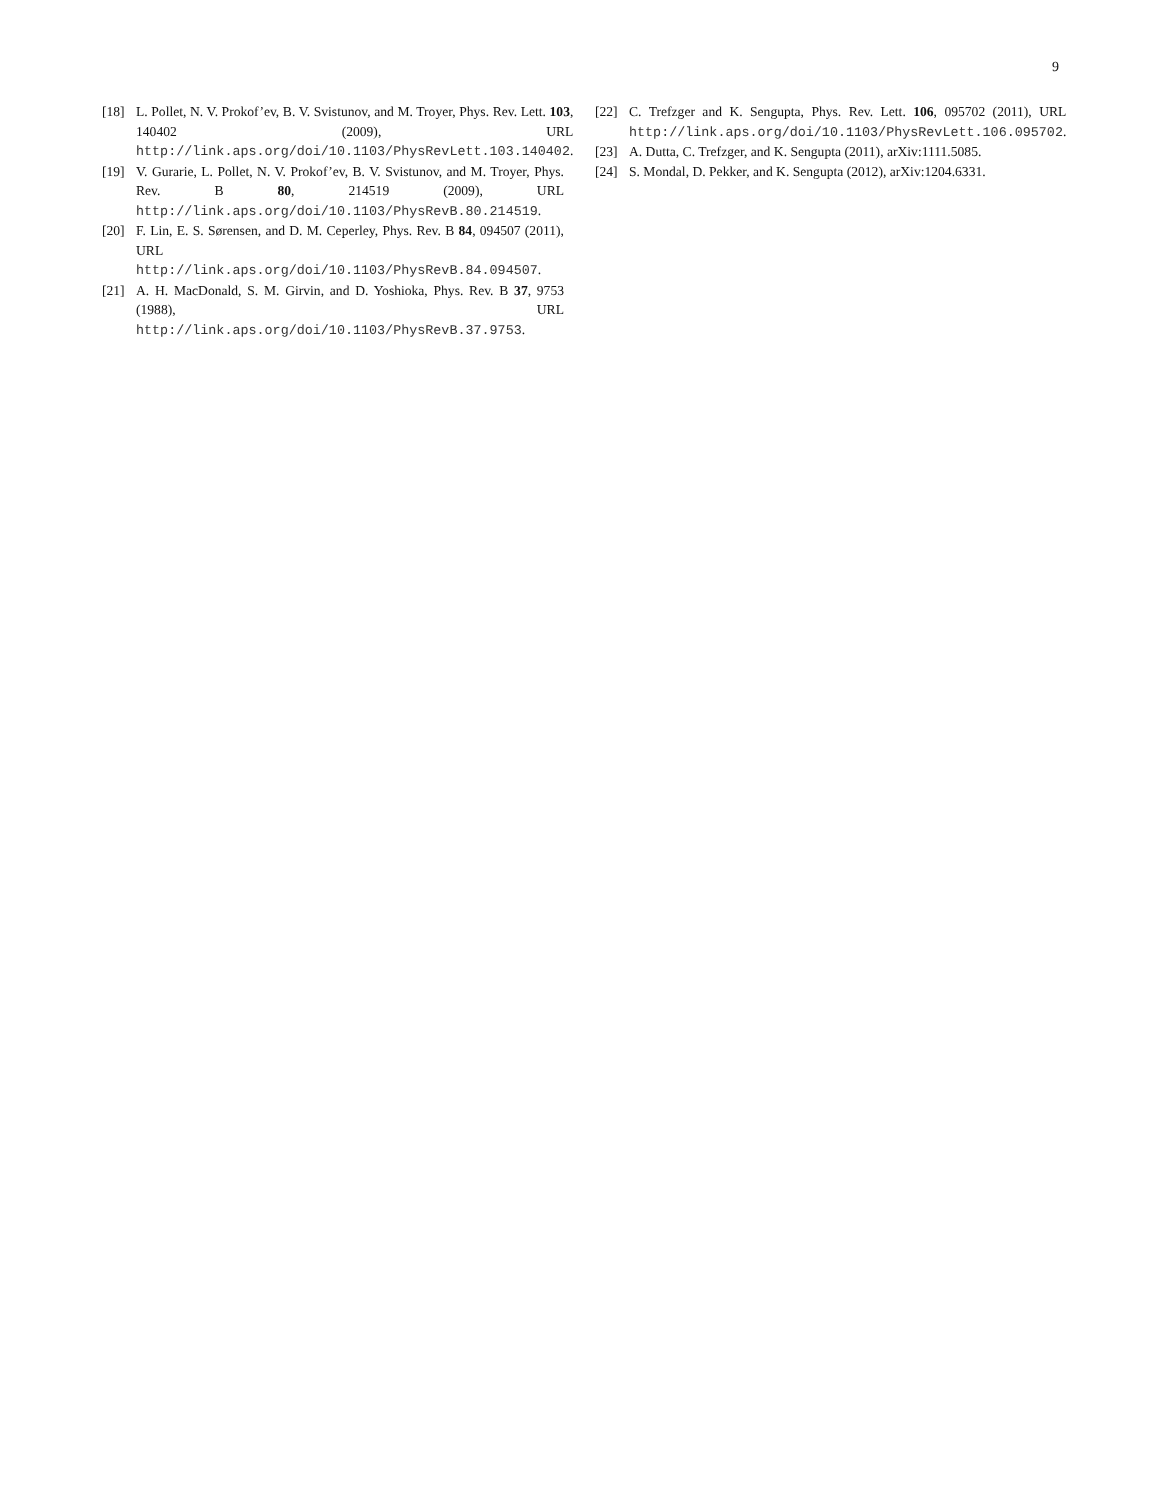9
[18] L. Pollet, N. V. Prokof’ev, B. V. Svistunov, and M. Troyer, Phys. Rev. Lett. 103, 140402 (2009), URL http://link.aps.org/doi/10.1103/PhysRevLett.103.140402.
[19] V. Gurarie, L. Pollet, N. V. Prokof’ev, B. V. Svistunov, and M. Troyer, Phys. Rev. B 80, 214519 (2009), URL http://link.aps.org/doi/10.1103/PhysRevB.80.214519.
[20] F. Lin, E. S. Sørensen, and D. M. Ceperley, Phys. Rev. B 84, 094507 (2011), URL http://link.aps.org/doi/10.1103/PhysRevB.84.094507.
[21] A. H. MacDonald, S. M. Girvin, and D. Yoshioka, Phys. Rev. B 37, 9753 (1988), URL http://link.aps.org/doi/10.1103/PhysRevB.37.9753.
[22] C. Trefzger and K. Sengupta, Phys. Rev. Lett. 106, 095702 (2011), URL http://link.aps.org/doi/10.1103/PhysRevLett.106.095702.
[23] A. Dutta, C. Trefzger, and K. Sengupta (2011), arXiv:1111.5085.
[24] S. Mondal, D. Pekker, and K. Sengupta (2012), arXiv:1204.6331.